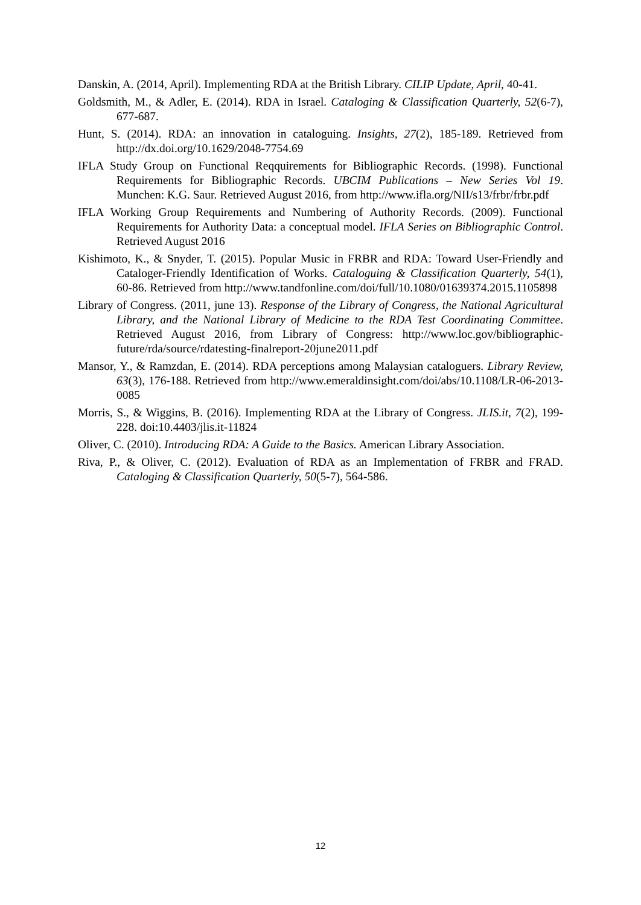Danskin, A. (2014, April). Implementing RDA at the British Library. CILIP Update, April, 40-41.
Goldsmith, M., & Adler, E. (2014). RDA in Israel. Cataloging & Classification Quarterly, 52(6-7), 677-687.
Hunt, S. (2014). RDA: an innovation in cataloguing. Insights, 27(2), 185-189. Retrieved from http://dx.doi.org/10.1629/2048-7754.69
IFLA Study Group on Functional Reqquirements for Bibliographic Records. (1998). Functional Requirements for Bibliographic Records. UBCIM Publications – New Series Vol 19. Munchen: K.G. Saur. Retrieved August 2016, from http://www.ifla.org/NII/s13/frbr/frbr.pdf
IFLA Working Group Requirements and Numbering of Authority Records. (2009). Functional Requirements for Authority Data: a conceptual model. IFLA Series on Bibliographic Control. Retrieved August 2016
Kishimoto, K., & Snyder, T. (2015). Popular Music in FRBR and RDA: Toward User-Friendly and Cataloger-Friendly Identification of Works. Cataloguing & Classification Quarterly, 54(1), 60-86. Retrieved from http://www.tandfonline.com/doi/full/10.1080/01639374.2015.1105898
Library of Congress. (2011, june 13). Response of the Library of Congress, the National Agricultural Library, and the National Library of Medicine to the RDA Test Coordinating Committee. Retrieved August 2016, from Library of Congress: http://www.loc.gov/bibliographic-future/rda/source/rdatesting-finalreport-20june2011.pdf
Mansor, Y., & Ramzdan, E. (2014). RDA perceptions among Malaysian cataloguers. Library Review, 63(3), 176-188. Retrieved from http://www.emeraldinsight.com/doi/abs/10.1108/LR-06-2013-0085
Morris, S., & Wiggins, B. (2016). Implementing RDA at the Library of Congress. JLIS.it, 7(2), 199-228. doi:10.4403/jlis.it-11824
Oliver, C. (2010). Introducing RDA: A Guide to the Basics. American Library Association.
Riva, P., & Oliver, C. (2012). Evaluation of RDA as an Implementation of FRBR and FRAD. Cataloging & Classification Quarterly, 50(5-7), 564-586.
12